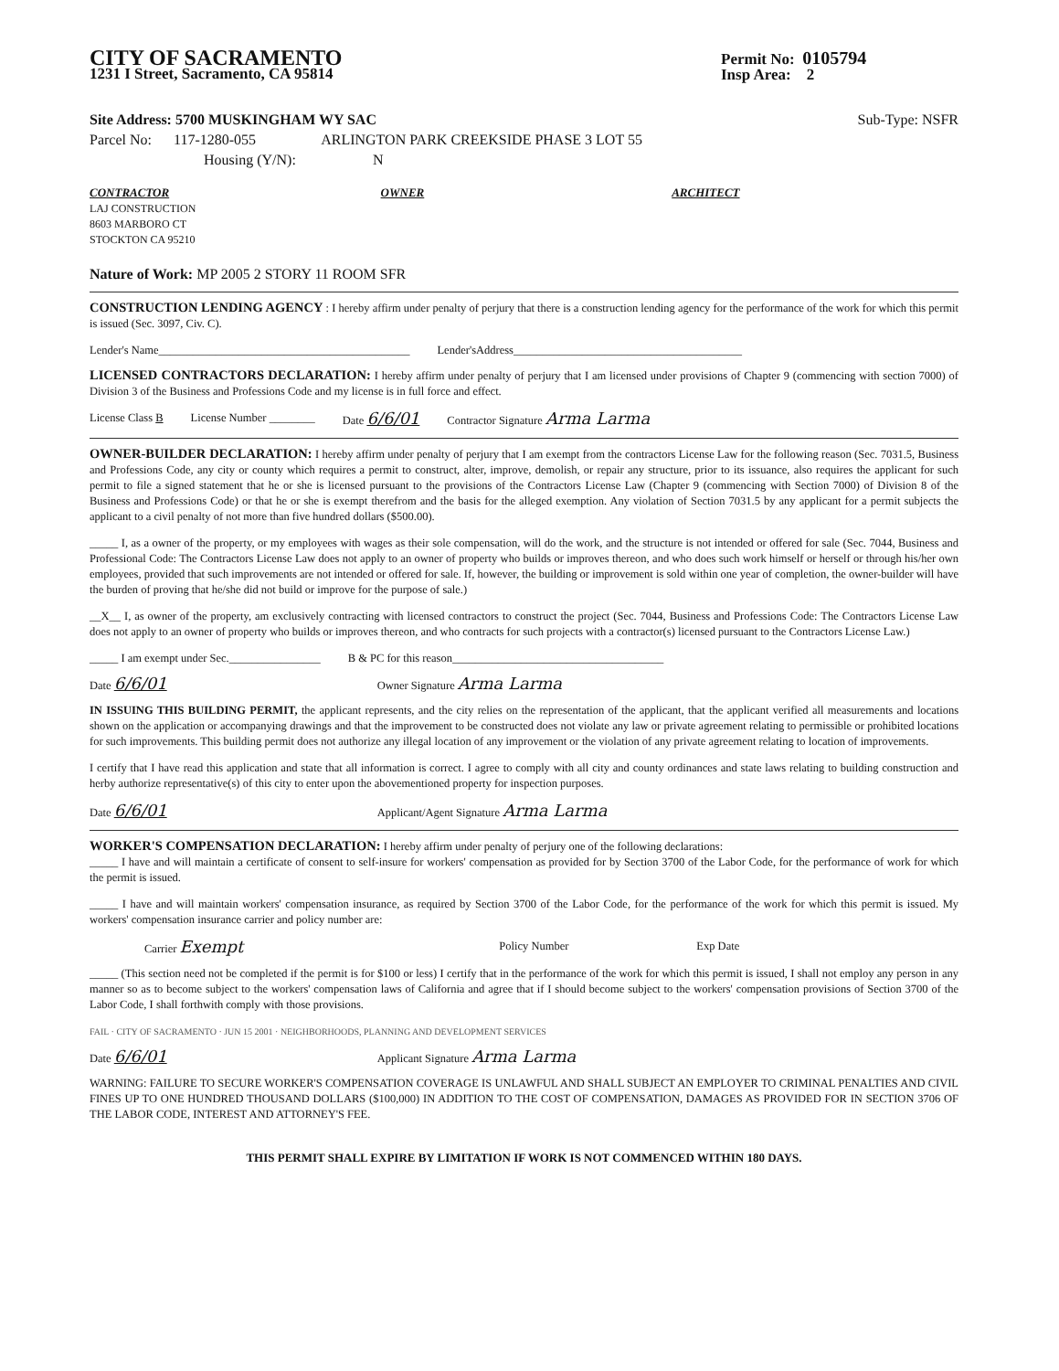CITY OF SACRAMENTO
1231 I Street, Sacramento, CA 95814
Permit No: 0105794
Insp Area: 2
Site Address: 5700 MUSKINGHAM WY SAC Sub-Type: NSFR
Parcel No: 117-1280-055 ARLINGTON PARK CREEKSIDE PHASE 3 LOT 55
Housing (Y/N): N
CONTRACTOR
LAJ CONSTRUCTION
8603 MARBORO CT
STOCKTON CA 95210
OWNER ARCHITECT
Nature of Work: MP 2005 2 STORY 11 ROOM SFR
CONSTRUCTION LENDING AGENCY : I hereby affirm under penalty of perjury that there is a construction lending agency for the performance of the work for which this permit is issued (Sec. 3097, Civ. C).
Lender's Name____________________________________________ Lender'sAddress________________________________________
LICENSED CONTRACTORS DECLARATION: I hereby affirm under penalty of perjury that I am licensed under provisions of Chapter 9 (commencing with section 7000) of Division 3 of the Business and Professions Code and my license is in full force and effect.
License Class B License Number ________ Date 6/6/01 Contractor Signature Arma Larma
OWNER-BUILDER DECLARATION: I hereby affirm under penalty of perjury that I am exempt from the contractors License Law for the following reason (Sec. 7031.5, Business and Professions Code, any city or county which requires a permit to construct, alter, improve, demolish, or repair any structure, prior to its issuance, also requires the applicant for such permit to file a signed statement that he or she is licensed pursuant to the provisions of the Contractors License Law (Chapter 9 (commencing with Section 7000) of Division 8 of the Business and Professions Code) or that he or she is exempt therefrom and the basis for the alleged exemption. Any violation of Section 7031.5 by any applicant for a permit subjects the applicant to a civil penalty of not more than five hundred dollars ($500.00).
_____ I, as a owner of the property, or my employees with wages as their sole compensation, will do the work, and the structure is not intended or offered for sale (Sec. 7044, Business and Professional Code: The Contractors License Law does not apply to an owner of property who builds or improves thereon, and who does such work himself or herself or through his/her own employees, provided that such improvements are not intended or offered for sale. If, however, the building or improvement is sold within one year of completion, the owner-builder will have the burden of proving that he/she did not build or improve for the purpose of sale.)
__X__ I, as owner of the property, am exclusively contracting with licensed contractors to construct the project (Sec. 7044, Business and Professions Code: The Contractors License Law does not apply to an owner of property who builds or improves thereon, and who contracts for such projects with a contractor(s) licensed pursuant to the Contractors License Law.)
_____ I am exempt under Sec.________________ B & PC for this reason_____________________________________
Date 6/6/01 Owner Signature Arma Larma
IN ISSUING THIS BUILDING PERMIT, the applicant represents, and the city relies on the representation of the applicant, that the applicant verified all measurements and locations shown on the application or accompanying drawings and that the improvement to be constructed does not violate any law or private agreement relating to permissible or prohibited locations for such improvements. This building permit does not authorize any illegal location of any improvement or the violation of any private agreement relating to location of improvements.
I certify that I have read this application and state that all information is correct. I agree to comply with all city and county ordinances and state laws relating to building construction and herby authorize representative(s) of this city to enter upon the abovementioned property for inspection purposes.
Date 6/6/01 Applicant/Agent Signature Arma Larma
WORKER'S COMPENSATION DECLARATION: I hereby affirm under penalty of perjury one of the following declarations:
_____ I have and will maintain a certificate of consent to self-insure for workers' compensation as provided for by Section 3700 of the Labor Code, for the performance of work for which the permit is issued.
_____ I have and will maintain workers' compensation insurance, as required by Section 3700 of the Labor Code, for the performance of the work for which this permit is issued. My workers' compensation insurance carrier and policy number are:
Carrier Exempt Policy Number Exp Date
_____ (This section need not be completed if the permit is for $100 or less) I certify that in the performance of the work for which this permit is issued, I shall not employ any person in any manner so as to become subject to the workers' compensation laws of California and agree that if I should become subject to the workers' compensation provisions of Section 3700 of the Labor Code, I shall forthwith comply with those provisions.
FAIL · CITY OF SACRAMENTO · JUN 15 2001 · NEIGHBORHOODS, PLANNING AND DEVELOPMENT SERVICES
Date 6/6/01 Applicant Signature Arma Larma
WARNING: FAILURE TO SECURE WORKER'S COMPENSATION COVERAGE IS UNLAWFUL AND SHALL SUBJECT AN EMPLOYER TO CRIMINAL PENALTIES AND CIVIL FINES UP TO ONE HUNDRED THOUSAND DOLLARS ($100,000) IN ADDITION TO THE COST OF COMPENSATION, DAMAGES AS PROVIDED FOR IN SECTION 3706 OF THE LABOR CODE, INTEREST AND ATTORNEY'S FEE.
THIS PERMIT SHALL EXPIRE BY LIMITATION IF WORK IS NOT COMMENCED WITHIN 180 DAYS.